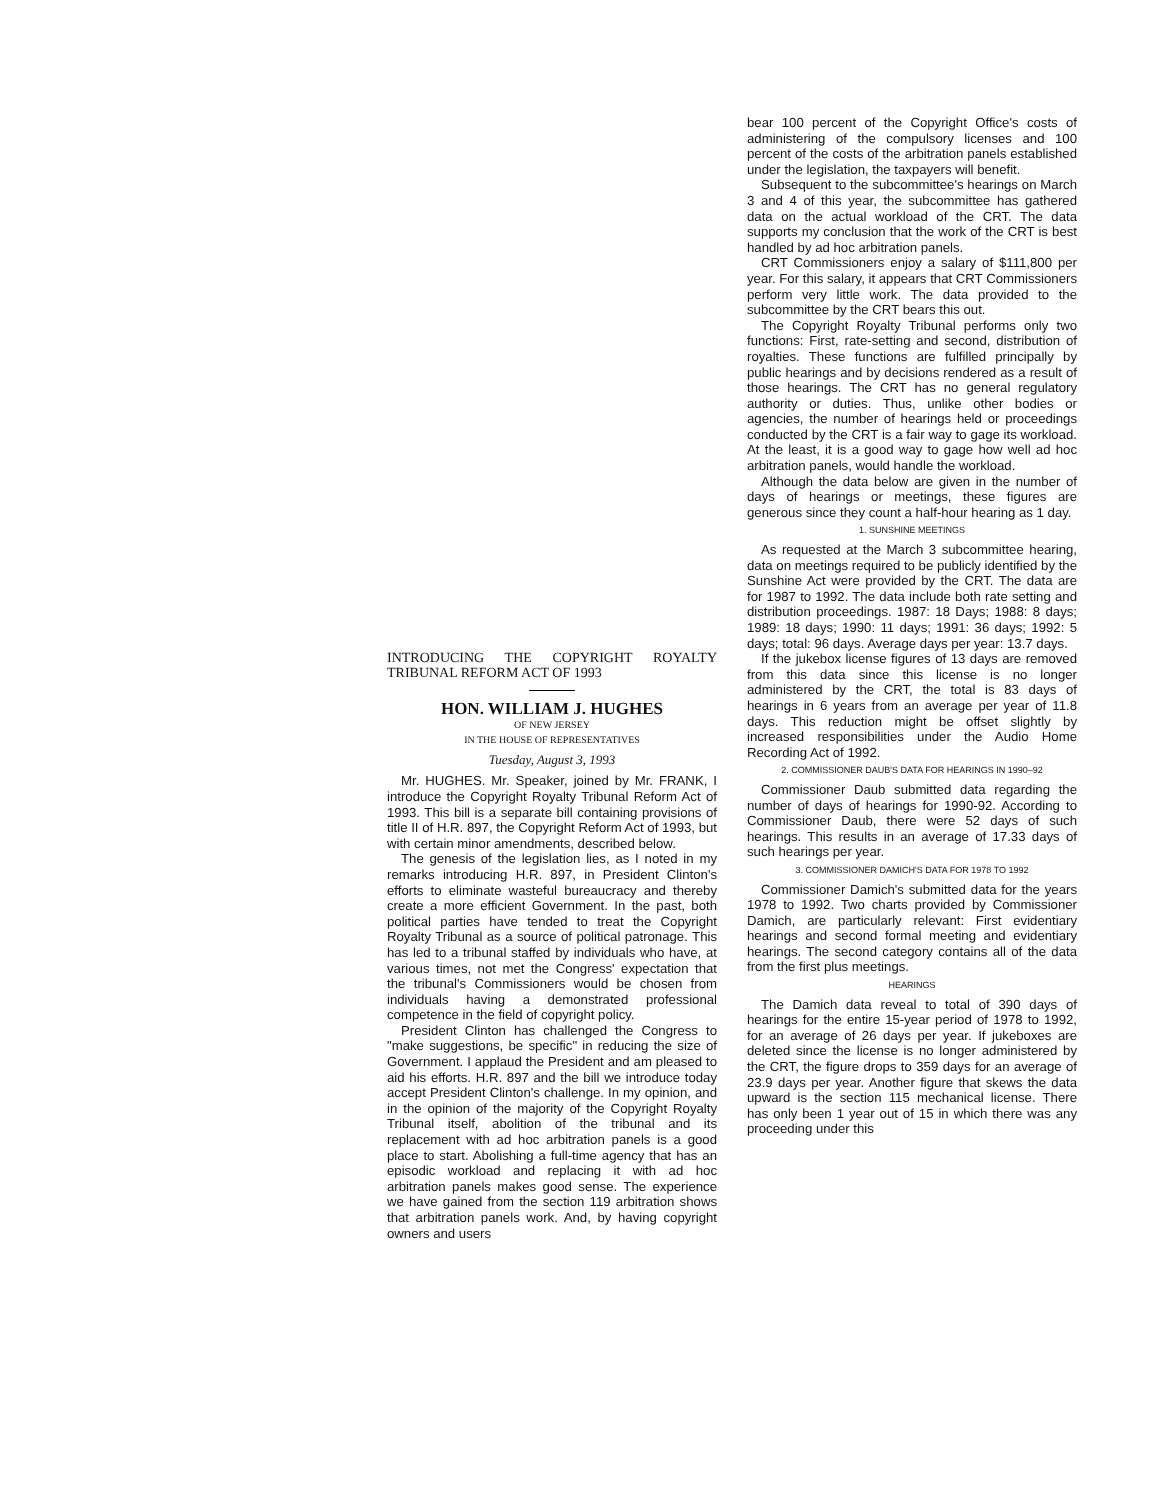INTRODUCING THE COPYRIGHT ROYALTY TRIBUNAL REFORM ACT OF 1993
HON. WILLIAM J. HUGHES
OF NEW JERSEY
IN THE HOUSE OF REPRESENTATIVES
Tuesday, August 3, 1993
Mr. HUGHES. Mr. Speaker, joined by Mr. FRANK, I introduce the Copyright Royalty Tribunal Reform Act of 1993. This bill is a separate bill containing provisions of title II of H.R. 897, the Copyright Reform Act of 1993, but with certain minor amendments, described below.
The genesis of the legislation lies, as I noted in my remarks introducing H.R. 897, in President Clinton's efforts to eliminate wasteful bureaucracy and thereby create a more efficient Government. In the past, both political parties have tended to treat the Copyright Royalty Tribunal as a source of political patronage. This has led to a tribunal staffed by individuals who have, at various times, not met the Congress' expectation that the tribunal's Commissioners would be chosen from individuals having a demonstrated professional competence in the field of copyright policy.
President Clinton has challenged the Congress to "make suggestions, be specific" in reducing the size of Government. I applaud the President and am pleased to aid his efforts. H.R. 897 and the bill we introduce today accept President Clinton's challenge. In my opinion, and in the opinion of the majority of the Copyright Royalty Tribunal itself, abolition of the tribunal and its replacement with ad hoc arbitration panels is a good place to start. Abolishing a full-time agency that has an episodic workload and replacing it with ad hoc arbitration panels makes good sense. The experience we have gained from the section 119 arbitration shows that arbitration panels work. And, by having copyright owners and users
bear 100 percent of the Copyright Office's costs of administering of the compulsory licenses and 100 percent of the costs of the arbitration panels established under the legislation, the taxpayers will benefit.
Subsequent to the subcommittee's hearings on March 3 and 4 of this year, the subcommittee has gathered data on the actual workload of the CRT. The data supports my conclusion that the work of the CRT is best handled by ad hoc arbitration panels.
CRT Commissioners enjoy a salary of $111,800 per year. For this salary, it appears that CRT Commissioners perform very little work. The data provided to the subcommittee by the CRT bears this out.
The Copyright Royalty Tribunal performs only two functions: First, rate-setting and second, distribution of royalties. These functions are fulfilled principally by public hearings and by decisions rendered as a result of those hearings. The CRT has no general regulatory authority or duties. Thus, unlike other bodies or agencies, the number of hearings held or proceedings conducted by the CRT is a fair way to gage its workload. At the least, it is a good way to gage how well ad hoc arbitration panels, would handle the workload.
Although the data below are given in the number of days of hearings or meetings, these figures are generous since they count a half-hour hearing as 1 day.
1. SUNSHINE MEETINGS
As requested at the March 3 subcommittee hearing, data on meetings required to be publicly identified by the Sunshine Act were provided by the CRT. The data are for 1987 to 1992. The data include both rate setting and distribution proceedings. 1987: 18 Days; 1988: 8 days; 1989: 18 days; 1990: 11 days; 1991: 36 days; 1992: 5 days; total: 96 days. Average days per year: 13.7 days.
If the jukebox license figures of 13 days are removed from this data since this license is no longer administered by the CRT, the total is 83 days of hearings in 6 years from an average per year of 11.8 days. This reduction might be offset slightly by increased responsibilities under the Audio Home Recording Act of 1992.
2. COMMISSIONER DAUB'S DATA FOR HEARINGS IN 1990–92
Commissioner Daub submitted data regarding the number of days of hearings for 1990-92. According to Commissioner Daub, there were 52 days of such hearings. This results in an average of 17.33 days of such hearings per year.
3. COMMISSIONER DAMICH'S DATA FOR 1978 TO 1992
Commissioner Damich's submitted data for the years 1978 to 1992. Two charts provided by Commissioner Damich, are particularly relevant: First evidentiary hearings and second formal meeting and evidentiary hearings. The second category contains all of the data from the first plus meetings.
HEARINGS
The Damich data reveal to total of 390 days of hearings for the entire 15-year period of 1978 to 1992, for an average of 26 days per year. If jukeboxes are deleted since the license is no longer administered by the CRT, the figure drops to 359 days for an average of 23.9 days per year. Another figure that skews the data upward is the section 115 mechanical license. There has only been 1 year out of 15 in which there was any proceeding under this